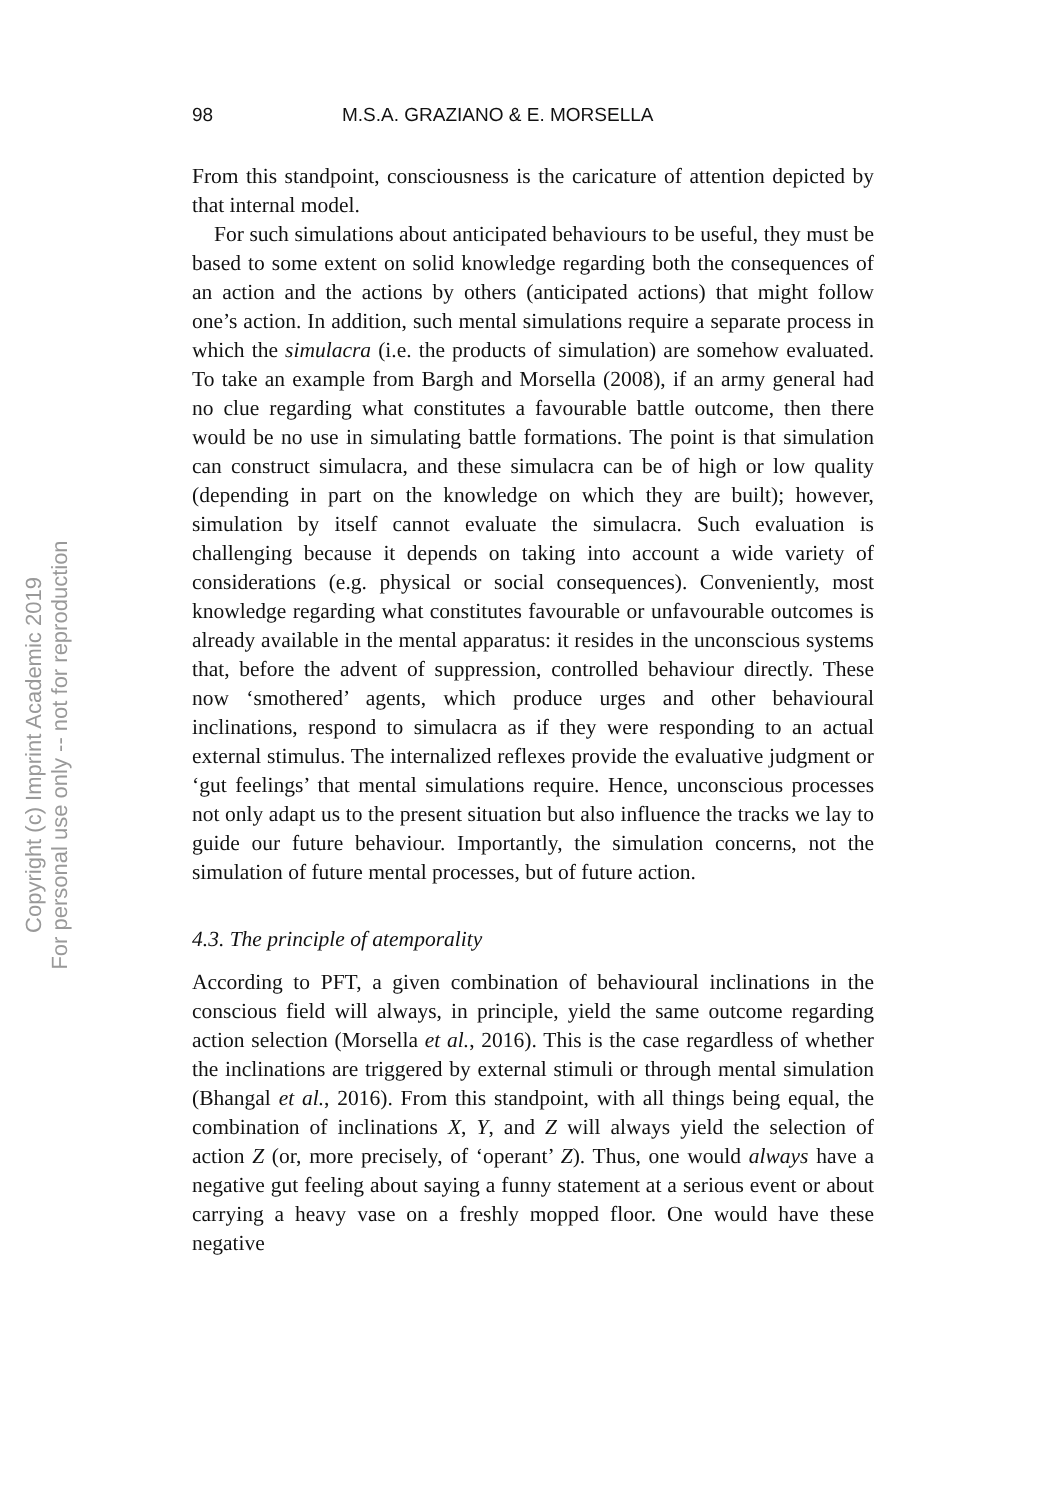Copyright (c) Imprint Academic 2019
For personal use only -- not for reproduction
98 M.S.A. GRAZIANO & E. MORSELLA
From this standpoint, consciousness is the caricature of attention depicted by that internal model.
For such simulations about anticipated behaviours to be useful, they must be based to some extent on solid knowledge regarding both the consequences of an action and the actions by others (anticipated actions) that might follow one’s action. In addition, such mental simulations require a separate process in which the simulacra (i.e. the products of simulation) are somehow evaluated. To take an example from Bargh and Morsella (2008), if an army general had no clue regarding what constitutes a favourable battle outcome, then there would be no use in simulating battle formations. The point is that simulation can construct simulacra, and these simulacra can be of high or low quality (depending in part on the knowledge on which they are built); however, simulation by itself cannot evaluate the simulacra. Such evaluation is challenging because it depends on taking into account a wide variety of considerations (e.g. physical or social consequences). Conveniently, most knowledge regarding what constitutes favourable or unfavourable outcomes is already available in the mental apparatus: it resides in the unconscious systems that, before the advent of suppression, controlled behaviour directly. These now ‘smothered’ agents, which produce urges and other behavioural inclinations, respond to simulacra as if they were responding to an actual external stimulus. The internalized reflexes provide the evaluative judgment or ‘gut feelings’ that mental simulations require. Hence, unconscious processes not only adapt us to the present situation but also influence the tracks we lay to guide our future behaviour. Importantly, the simulation concerns, not the simulation of future mental processes, but of future action.
4.3. The principle of atemporality
According to PFT, a given combination of behavioural inclinations in the conscious field will always, in principle, yield the same outcome regarding action selection (Morsella et al., 2016). This is the case regardless of whether the inclinations are triggered by external stimuli or through mental simulation (Bhangal et al., 2016). From this standpoint, with all things being equal, the combination of inclinations X, Y, and Z will always yield the selection of action Z (or, more precisely, of ‘operant’ Z). Thus, one would always have a negative gut feeling about saying a funny statement at a serious event or about carrying a heavy vase on a freshly mopped floor. One would have these negative